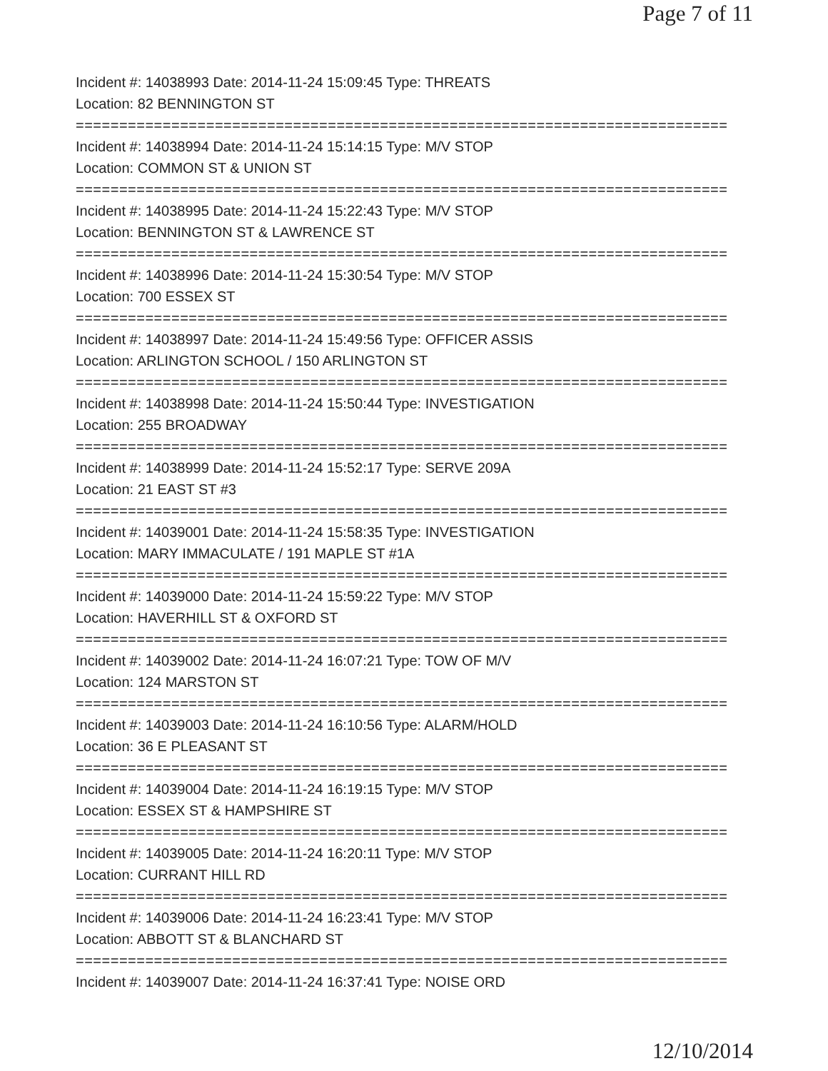Page 7 of 11
Incident #: 14038993 Date: 2014-11-24 15:09:45 Type: THREATS
Location: 82 BENNINGTON ST
===========================================================================
Incident #: 14038994 Date: 2014-11-24 15:14:15 Type: M/V STOP
Location: COMMON ST & UNION ST
===========================================================================
Incident #: 14038995 Date: 2014-11-24 15:22:43 Type: M/V STOP
Location: BENNINGTON ST & LAWRENCE ST
===========================================================================
Incident #: 14038996 Date: 2014-11-24 15:30:54 Type: M/V STOP
Location: 700 ESSEX ST
===========================================================================
Incident #: 14038997 Date: 2014-11-24 15:49:56 Type: OFFICER ASSIS
Location: ARLINGTON SCHOOL / 150 ARLINGTON ST
===========================================================================
Incident #: 14038998 Date: 2014-11-24 15:50:44 Type: INVESTIGATION
Location: 255 BROADWAY
===========================================================================
Incident #: 14038999 Date: 2014-11-24 15:52:17 Type: SERVE 209A
Location: 21 EAST ST #3
===========================================================================
Incident #: 14039001 Date: 2014-11-24 15:58:35 Type: INVESTIGATION
Location: MARY IMMACULATE / 191 MAPLE ST #1A
===========================================================================
Incident #: 14039000 Date: 2014-11-24 15:59:22 Type: M/V STOP
Location: HAVERHILL ST & OXFORD ST
===========================================================================
Incident #: 14039002 Date: 2014-11-24 16:07:21 Type: TOW OF M/V
Location: 124 MARSTON ST
===========================================================================
Incident #: 14039003 Date: 2014-11-24 16:10:56 Type: ALARM/HOLD
Location: 36 E PLEASANT ST
===========================================================================
Incident #: 14039004 Date: 2014-11-24 16:19:15 Type: M/V STOP
Location: ESSEX ST & HAMPSHIRE ST
===========================================================================
Incident #: 14039005 Date: 2014-11-24 16:20:11 Type: M/V STOP
Location: CURRANT HILL RD
===========================================================================
Incident #: 14039006 Date: 2014-11-24 16:23:41 Type: M/V STOP
Location: ABBOTT ST & BLANCHARD ST
===========================================================================
Incident #: 14039007 Date: 2014-11-24 16:37:41 Type: NOISE ORD
12/10/2014